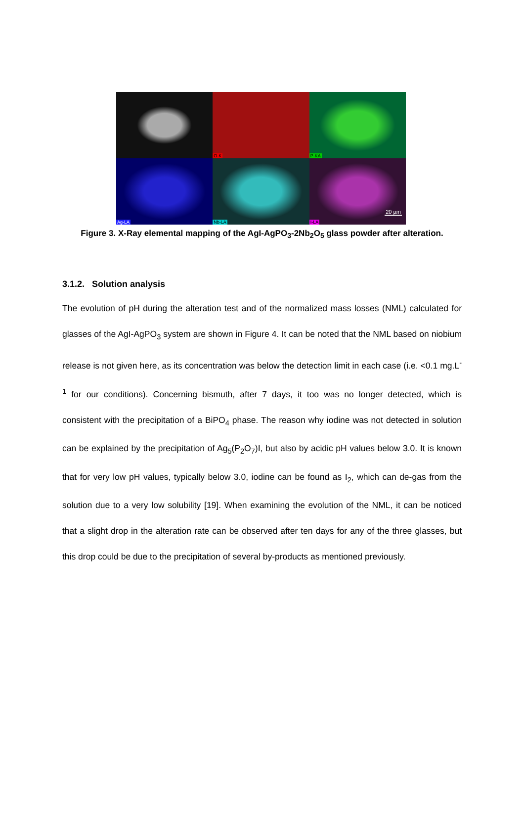O-K
P-KA
Ag-LA
Nb-LA
I-LA
20 µm
Figure 3. X-Ray elemental mapping of the AgI-AgPO<sub>3</sub>-2Nb<sub>2</sub>O<sub>5</sub> glass powder after alteration.
3.1.2. Solution analysis
The evolution of pH during the alteration test and of the normalized mass losses (NML) calculated for glasses of the AgI-AgPO<sub>3</sub> system are shown in Figure 4. It can be noted that the NML based on niobium release is not given here, as its concentration was below the detection limit in each case (i.e. <0.1 mg.L<sup>-1</sup> for our conditions). Concerning bismuth, after 7 days, it too was no longer detected, which is consistent with the precipitation of a BiPO<sub>4</sub> phase. The reason why iodine was not detected in solution can be explained by the precipitation of Ag<sub>5</sub>(P<sub>2</sub>O<sub>7</sub>)I, but also by acidic pH values below 3.0. It is known that for very low pH values, typically below 3.0, iodine can be found as I<sub>2</sub>, which can de-gas from the solution due to a very low solubility [19]. When examining the evolution of the NML, it can be noticed that a slight drop in the alteration rate can be observed after ten days for any of the three glasses, but this drop could be due to the precipitation of several by-products as mentioned previously.